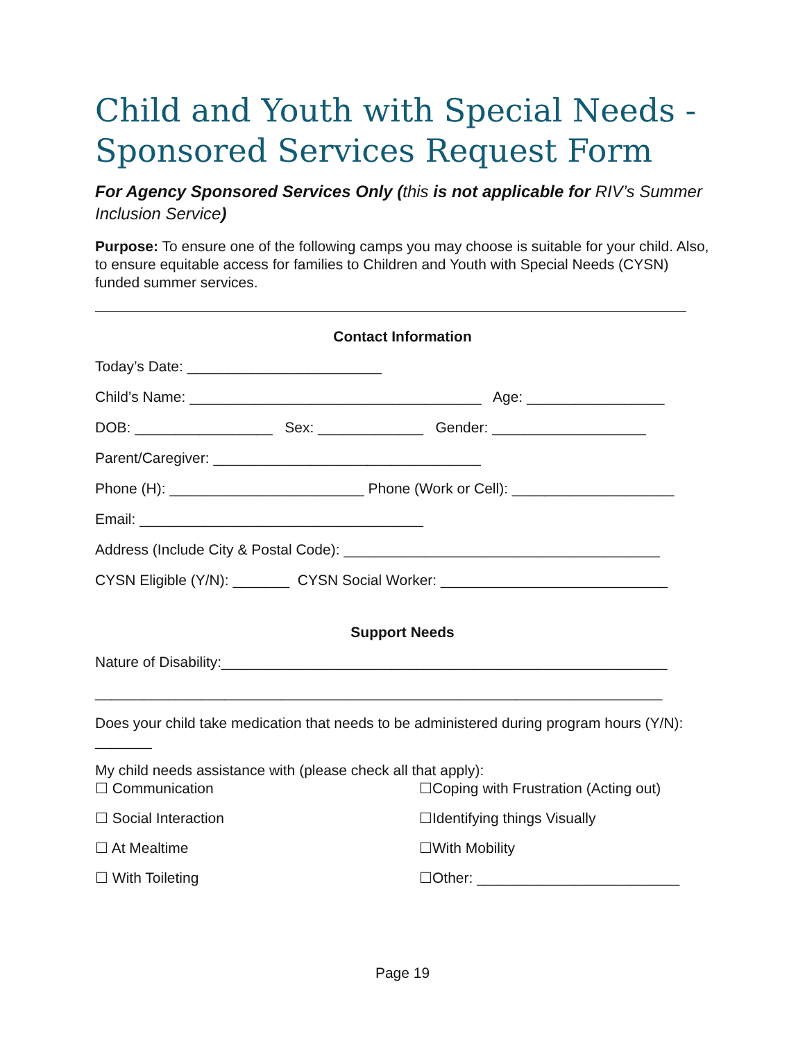Child and Youth with Special Needs - Sponsored Services Request Form
For Agency Sponsored Services Only (this is not applicable for RIV’s Summer Inclusion Service)
Purpose: To ensure one of the following camps you may choose is suitable for your child. Also, to ensure equitable access for families to Children and Youth with Special Needs (CYSN) funded summer services.
Contact Information
Today’s Date: ________________________
Child’s Name: ____________________________________ Age: _________________
DOB: _________________ Sex: _____________ Gender: ___________________
Parent/Caregiver: _________________________________
Phone (H): ________________________ Phone (Work or Cell): ____________________
Email: ___________________________________
Address (Include City & Postal Code): _______________________________________
CYSN Eligible (Y/N): _______ CYSN Social Worker: ____________________________
Support Needs
Nature of Disability:_______________________________________________________
______________________________________________________________________
Does your child take medication that needs to be administered during program hours (Y/N): _______
My child needs assistance with (please check all that apply):
☐ Communication ☐Coping with Frustration (Acting out)
☐ Social Interaction ☐Identifying things Visually
☐ At Mealtime ☐With Mobility
☐ With Toileting ☐Other: _________________________
Page 19